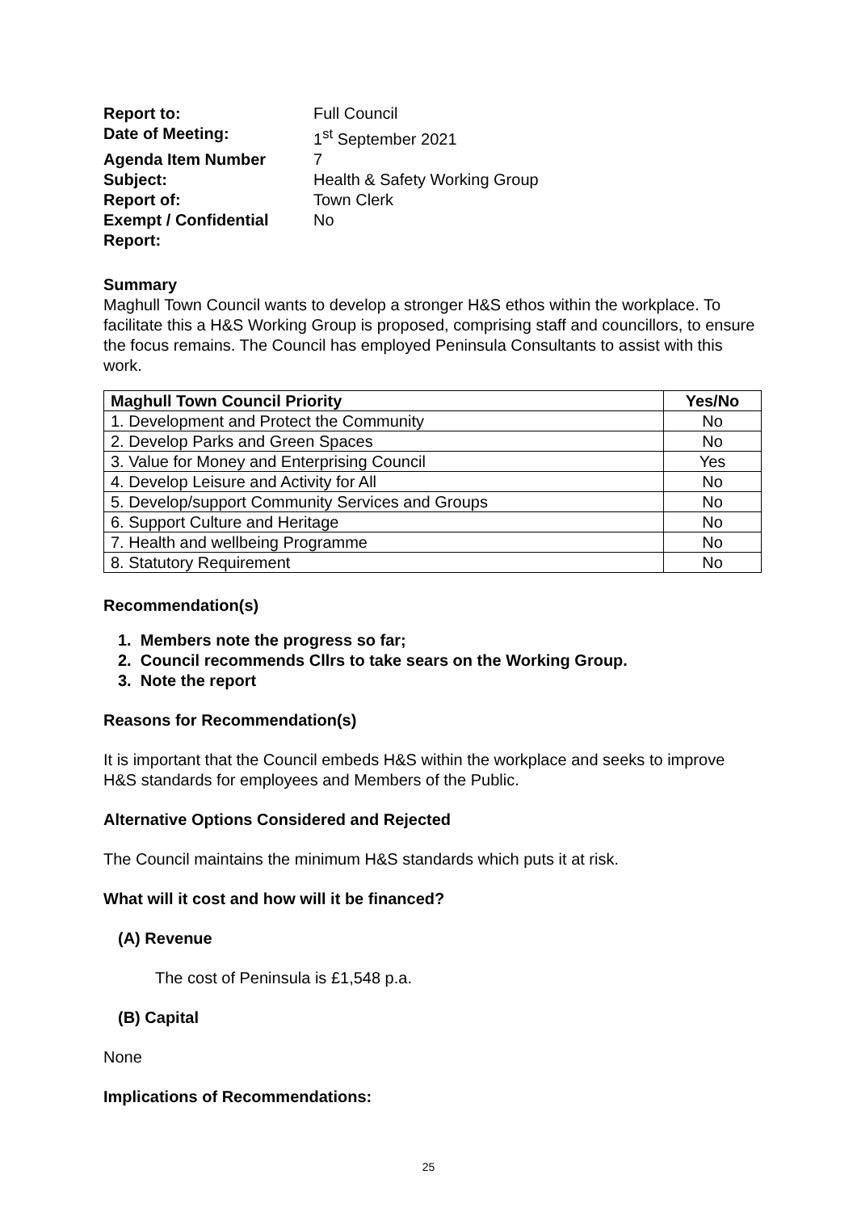| Report to: | Full Council |
| Date of Meeting: | 1<sup>st</sup> September 2021 |
| Agenda Item Number | 7 |
| Subject: | Health & Safety Working Group |
| Report of: | Town Clerk |
| Exempt / Confidential Report: | No |
Summary
Maghull Town Council wants to develop a stronger H&S ethos within the workplace. To facilitate this a H&S Working Group is proposed, comprising staff and councillors, to ensure the focus remains. The Council has employed Peninsula Consultants to assist with this work.
| Maghull Town Council Priority | Yes/No |
| --- | --- |
| 1. Development and Protect the Community | No |
| 2. Develop Parks and Green Spaces | No |
| 3. Value for Money and Enterprising Council | Yes |
| 4. Develop Leisure and Activity for All | No |
| 5. Develop/support Community Services and Groups | No |
| 6. Support Culture and Heritage | No |
| 7. Health and wellbeing Programme | No |
| 8. Statutory Requirement | No |
Recommendation(s)
1. Members note the progress so far;
2. Council recommends Cllrs to take sears on the Working Group.
3. Note the report
Reasons for Recommendation(s)
It is important that the Council embeds H&S within the workplace and seeks to improve H&S standards for employees and Members of the Public.
Alternative Options Considered and Rejected
The Council maintains the minimum H&S standards which puts it at risk.
What will it cost and how will it be financed?
(A) Revenue
The cost of Peninsula is £1,548 p.a.
(B) Capital
None
Implications of Recommendations:
25